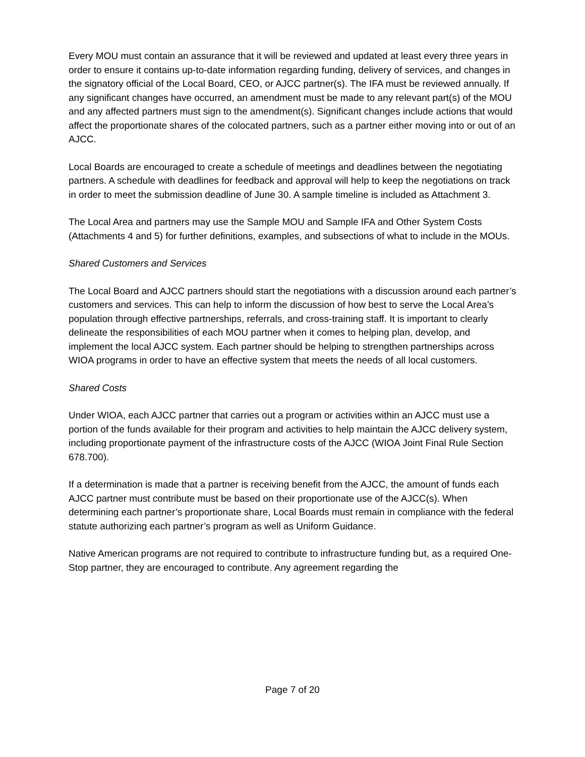Every MOU must contain an assurance that it will be reviewed and updated at least every three years in order to ensure it contains up-to-date information regarding funding, delivery of services, and changes in the signatory official of the Local Board, CEO, or AJCC partner(s). The IFA must be reviewed annually. If any significant changes have occurred, an amendment must be made to any relevant part(s) of the MOU and any affected partners must sign to the amendment(s). Significant changes include actions that would affect the proportionate shares of the colocated partners, such as a partner either moving into or out of an AJCC.
Local Boards are encouraged to create a schedule of meetings and deadlines between the negotiating partners. A schedule with deadlines for feedback and approval will help to keep the negotiations on track in order to meet the submission deadline of June 30. A sample timeline is included as Attachment 3.
The Local Area and partners may use the Sample MOU and Sample IFA and Other System Costs (Attachments 4 and 5) for further definitions, examples, and subsections of what to include in the MOUs.
Shared Customers and Services
The Local Board and AJCC partners should start the negotiations with a discussion around each partner’s customers and services. This can help to inform the discussion of how best to serve the Local Area’s population through effective partnerships, referrals, and cross-training staff. It is important to clearly delineate the responsibilities of each MOU partner when it comes to helping plan, develop, and implement the local AJCC system. Each partner should be helping to strengthen partnerships across WIOA programs in order to have an effective system that meets the needs of all local customers.
Shared Costs
Under WIOA, each AJCC partner that carries out a program or activities within an AJCC must use a portion of the funds available for their program and activities to help maintain the AJCC delivery system, including proportionate payment of the infrastructure costs of the AJCC (WIOA Joint Final Rule Section 678.700).
If a determination is made that a partner is receiving benefit from the AJCC, the amount of funds each AJCC partner must contribute must be based on their proportionate use of the AJCC(s). When determining each partner’s proportionate share, Local Boards must remain in compliance with the federal statute authorizing each partner’s program as well as Uniform Guidance.
Native American programs are not required to contribute to infrastructure funding but, as a required One-Stop partner, they are encouraged to contribute. Any agreement regarding the
Page 7 of 20